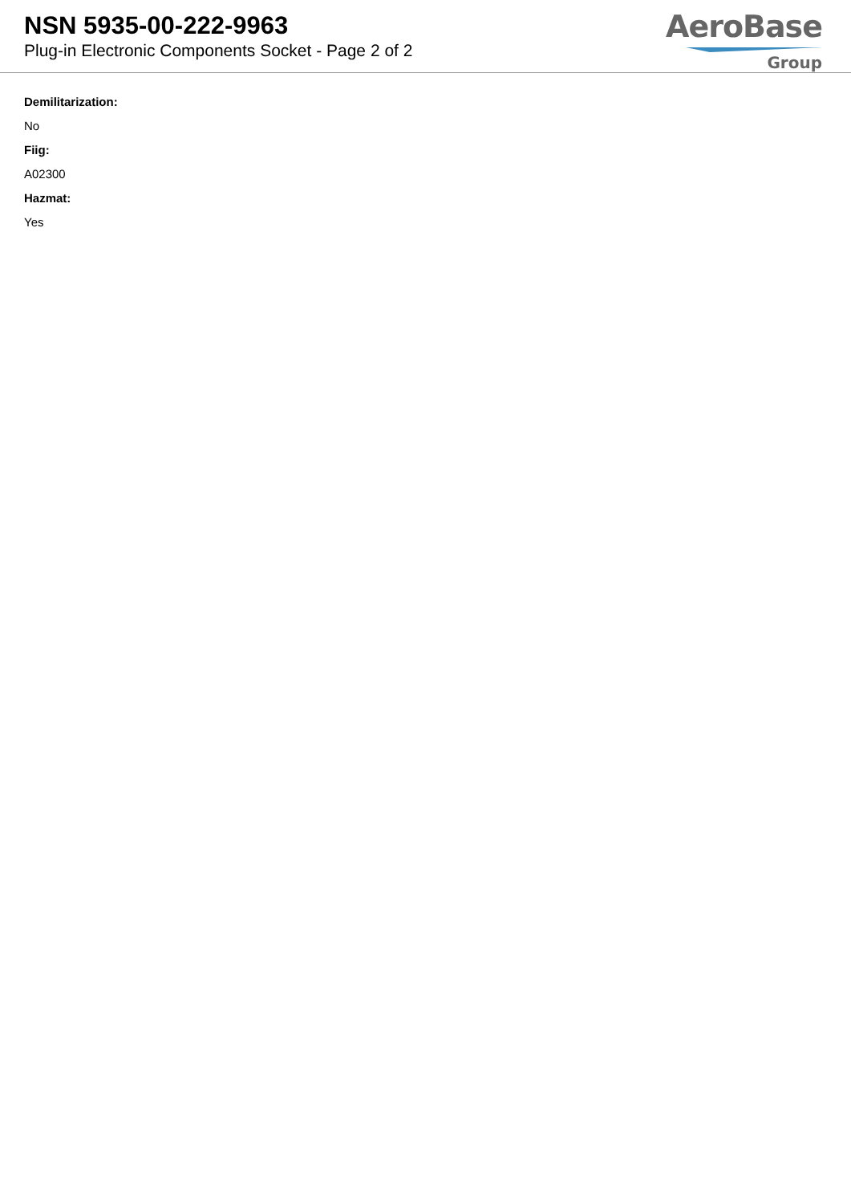NSN 5935-00-222-9963
Plug-in Electronic Components Socket - Page 2 of 2
AeroBase
Group
Demilitarization:
No
Fiig:
A02300
Hazmat:
Yes